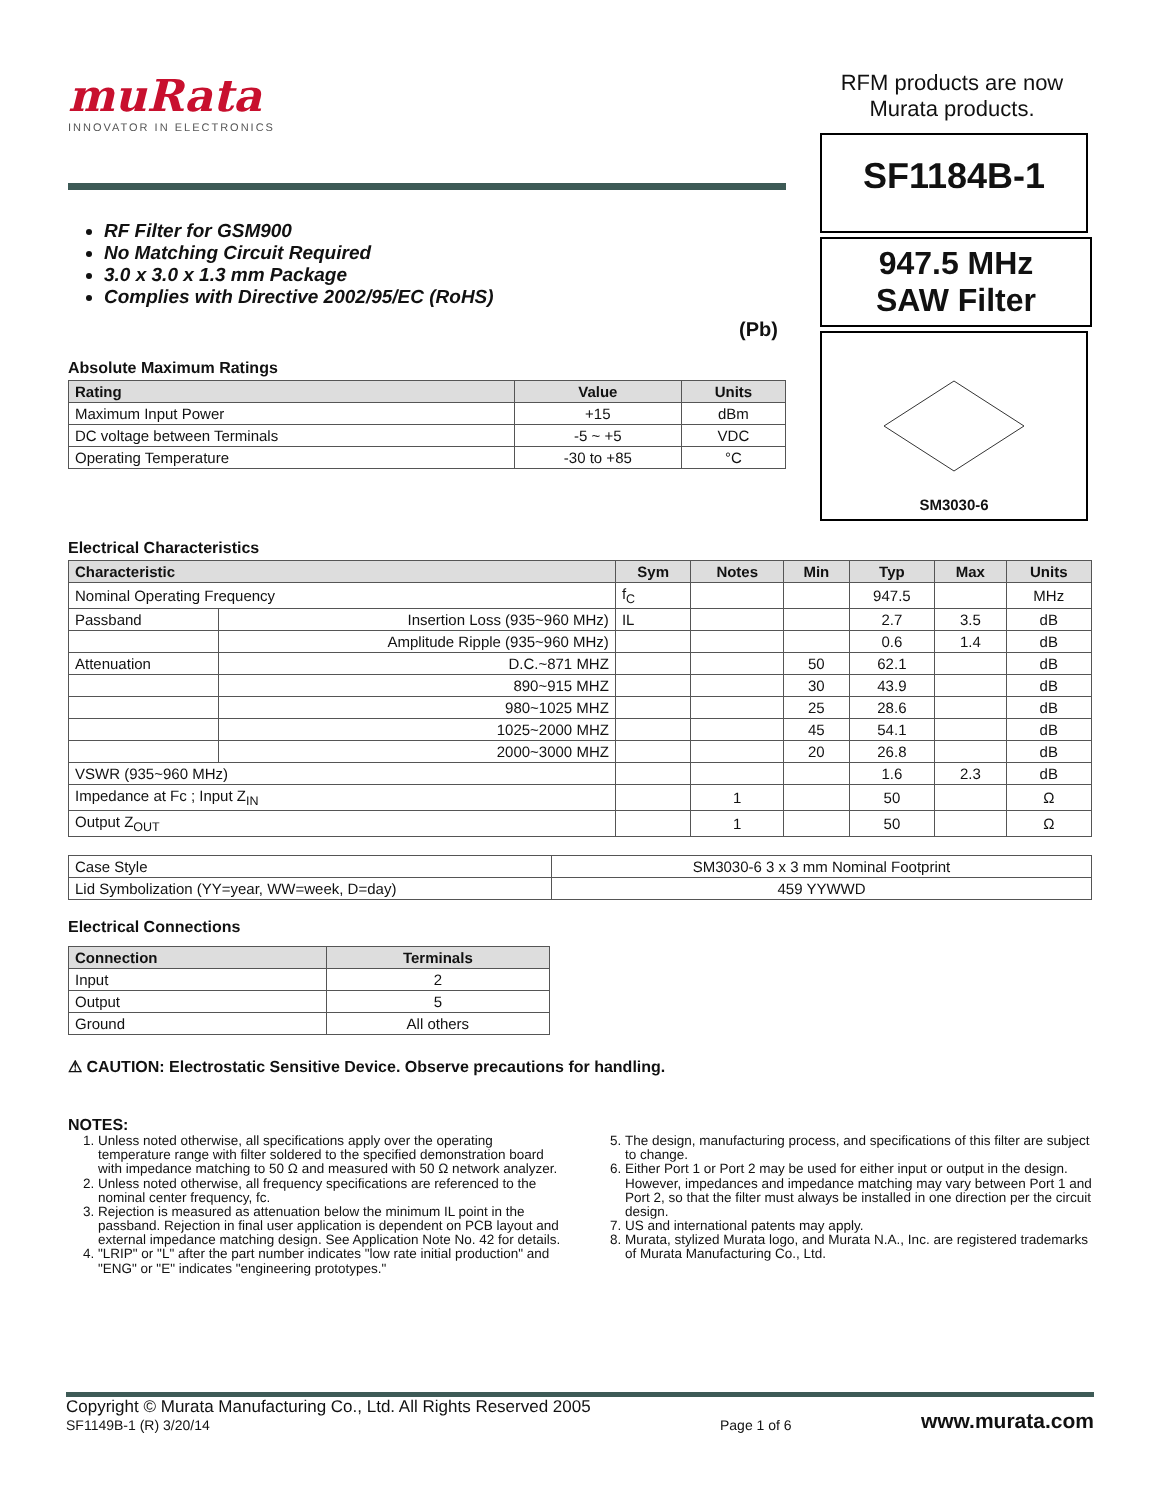muRata
INNOVATOR IN ELECTRONICS
RFM products are now Murata products.
RF Filter for GSM900
No Matching Circuit Required
3.0 x 3.0 x 1.3 mm Package
Complies with Directive 2002/95/EC (RoHS)
(Pb)
Absolute Maximum Ratings
| Rating | Value | Units |
| --- | --- | --- |
| Maximum Input Power | +15 | dBm |
| DC voltage between Terminals | -5 ~ +5 | VDC |
| Operating Temperature | -30 to +85 | °C |
SF1184B-1
947.5 MHz
SAW Filter
SM3030-6
Electrical Characteristics
| Characteristic | | Sym | Notes | Min | Typ | Max | Units |
| --- | --- | --- | --- | --- | --- | --- | --- |
| Nominal Operating Frequency | | f<sub>C</sub> | | | 947.5 | | MHz |
| Passband | Insertion Loss (935~960 MHz) | IL | | | 2.7 | 3.5 | dB |
| | Amplitude Ripple (935~960 MHz) | | | | 0.6 | 1.4 | dB |
| Attenuation | D.C.~871 MHZ | | | 50 | 62.1 | | dB |
| | 890~915 MHZ | | | 30 | 43.9 | | dB |
| | 980~1025 MHZ | | | 25 | 28.6 | | dB |
| | 1025~2000 MHZ | | | 45 | 54.1 | | dB |
| | 2000~3000 MHZ | | | 20 | 26.8 | | dB |
| VSWR (935~960 MHz) | | | | | 1.6 | 2.3 | dB |
| Impedance at Fc ; Input Z<sub>IN</sub> | | | 1 | | 50 | | Ω |
| Output Z<sub>OUT</sub> | | | 1 | | 50 | | Ω |
| Case Style | SM3030-6 3 x 3 mm Nominal Footprint |
| Lid Symbolization (YY=year, WW=week, D=day) | 459 YYWWD |
Electrical Connections
| Connection | Terminals |
| --- | --- |
| Input | 2 |
| Output | 5 |
| Ground | All others |
⚠ CAUTION: Electrostatic Sensitive Device. Observe precautions for handling.
NOTES:
1. Unless noted otherwise, all specifications apply over the operating temperature range with filter soldered to the specified demonstration board with impedance matching to 50 Ω and measured with 50 Ω network analyzer.
2. Unless noted otherwise, all frequency specifications are referenced to the nominal center frequency, fc.
3. Rejection is measured as attenuation below the minimum IL point in the passband. Rejection in final user application is dependent on PCB layout and external impedance matching design. See Application Note No. 42 for details.
4. "LRIP" or "L" after the part number indicates "low rate initial production" and "ENG" or "E" indicates "engineering prototypes."
5. The design, manufacturing process, and specifications of this filter are subject to change.
6. Either Port 1 or Port 2 may be used for either input or output in the design. However, impedances and impedance matching may vary between Port 1 and Port 2, so that the filter must always be installed in one direction per the circuit design.
7. US and international patents may apply.
8. Murata, stylized Murata logo, and Murata N.A., Inc. are registered trademarks of Murata Manufacturing Co., Ltd.
Copyright © Murata Manufacturing Co., Ltd. All Rights Reserved 2005
SF1149B-1 (R) 3/20/14
Page 1 of 6
www.murata.com